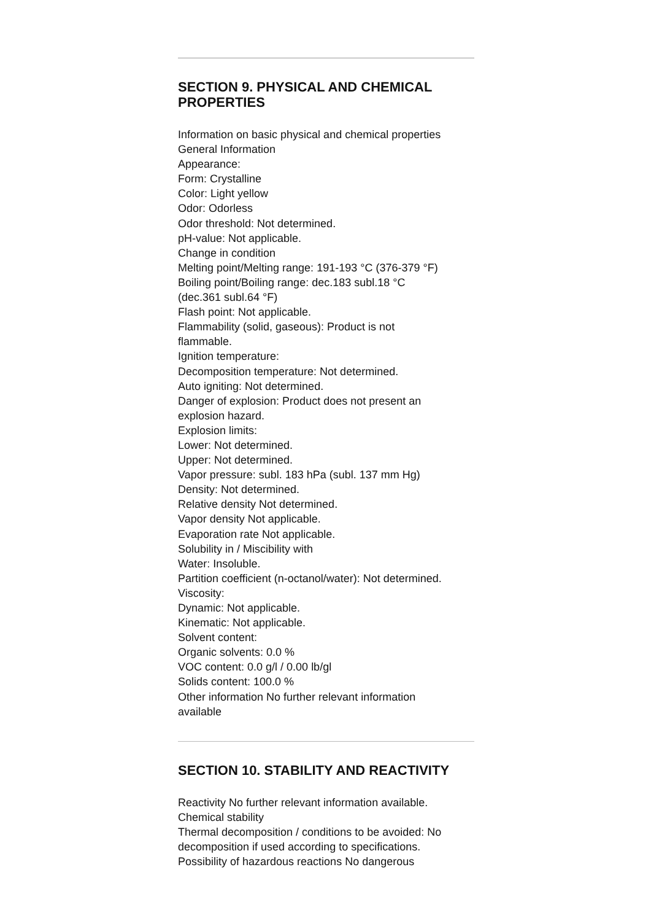SECTION 9. PHYSICAL AND CHEMICAL PROPERTIES
Information on basic physical and chemical properties
General Information
Appearance:
Form: Crystalline
Color: Light yellow
Odor: Odorless
Odor threshold: Not determined.
pH-value: Not applicable.
Change in condition
Melting point/Melting range: 191-193 °C (376-379 °F)
Boiling point/Boiling range: dec.183 subl.18 °C
(dec.361 subl.64 °F)
Flash point: Not applicable.
Flammability (solid, gaseous): Product is not
flammable.
Ignition temperature:
Decomposition temperature: Not determined.
Auto igniting: Not determined.
Danger of explosion: Product does not present an
explosion hazard.
Explosion limits:
Lower: Not determined.
Upper: Not determined.
Vapor pressure: subl. 183 hPa (subl. 137 mm Hg)
Density: Not determined.
Relative density Not determined.
Vapor density Not applicable.
Evaporation rate Not applicable.
Solubility in / Miscibility with
Water: Insoluble.
Partition coefficient (n-octanol/water): Not determined.
Viscosity:
Dynamic: Not applicable.
Kinematic: Not applicable.
Solvent content:
Organic solvents: 0.0 %
VOC content: 0.0 g/l / 0.00 lb/gl
Solids content: 100.0 %
Other information No further relevant information
available
SECTION 10. STABILITY AND REACTIVITY
Reactivity No further relevant information available.
Chemical stability
Thermal decomposition / conditions to be avoided: No
decomposition if used according to specifications.
Possibility of hazardous reactions No dangerous